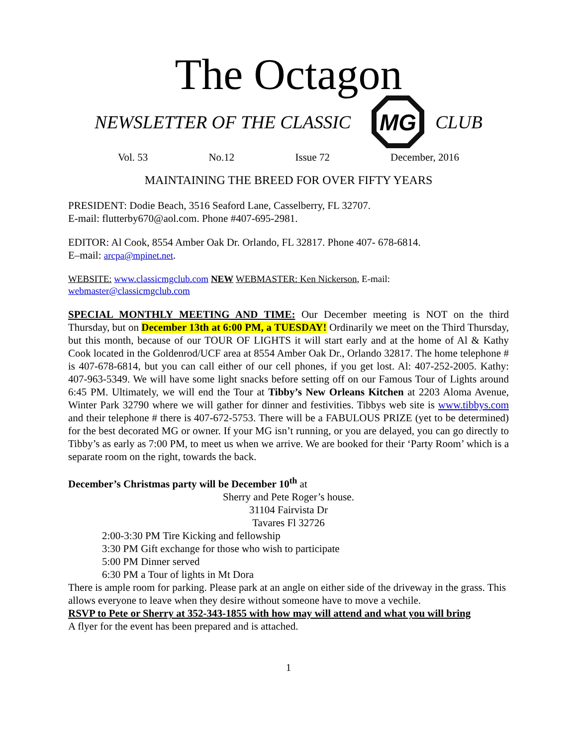The Octagon
NEWSLETTER OF THE CLASSIC
MG
CLUB
Vol. 53 No.12 Issue 72 December, 2016
MAINTAINING THE BREED FOR OVER FIFTY YEARS
PRESIDENT: Dodie Beach, 3516 Seaford Lane, Casselberry, FL 32707.
E-mail: flutterby670@aol.com. Phone #407-695-2981.
EDITOR: Al Cook, 8554 Amber Oak Dr. Orlando, FL 32817. Phone 407- 678-6814.
E–mail: arcpa@mpinet.net.
WEBSITE: www.classicmgclub.com NEW WEBMASTER: Ken Nickerson, E-mail:
webmaster@classicmgclub.com
SPECIAL MONTHLY MEETING AND TIME: Our December meeting is NOT on the third Thursday, but on December 13th at 6:00 PM, a TUESDAY! Ordinarily we meet on the Third Thursday, but this month, because of our TOUR OF LIGHTS it will start early and at the home of Al & Kathy Cook located in the Goldenrod/UCF area at 8554 Amber Oak Dr., Orlando 32817. The home telephone # is 407-678-6814, but you can call either of our cell phones, if you get lost. Al: 407-252-2005. Kathy: 407-963-5349. We will have some light snacks before setting off on our Famous Tour of Lights around 6:45 PM. Ultimately, we will end the Tour at Tibby’s New Orleans Kitchen at 2203 Aloma Avenue, Winter Park 32790 where we will gather for dinner and festivities. Tibbys web site is www.tibbys.com and their telephone # there is 407-672-5753. There will be a FABULOUS PRIZE (yet to be determined) for the best decorated MG or owner. If your MG isn’t running, or you are delayed, you can go directly to Tibby’s as early as 7:00 PM, to meet us when we arrive. We are booked for their ‘Party Room’ which is a separate room on the right, towards the back.
December’s Christmas party will be December 10<sup>th</sup> at
Sherry and Pete Roger’s house.
31104 Fairvista Dr
Tavares Fl 32726
2:00-3:30 PM Tire Kicking and fellowship
3:30 PM Gift exchange for those who wish to participate
5:00 PM Dinner served
6:30 PM a Tour of lights in Mt Dora
There is ample room for parking. Please park at an angle on either side of the driveway in the grass. This allows everyone to leave when they desire without someone have to move a vechile.
RSVP to Pete or Sherry at 352-343-1855 with how may will attend and what you will bring
A flyer for the event has been prepared and is attached.
1